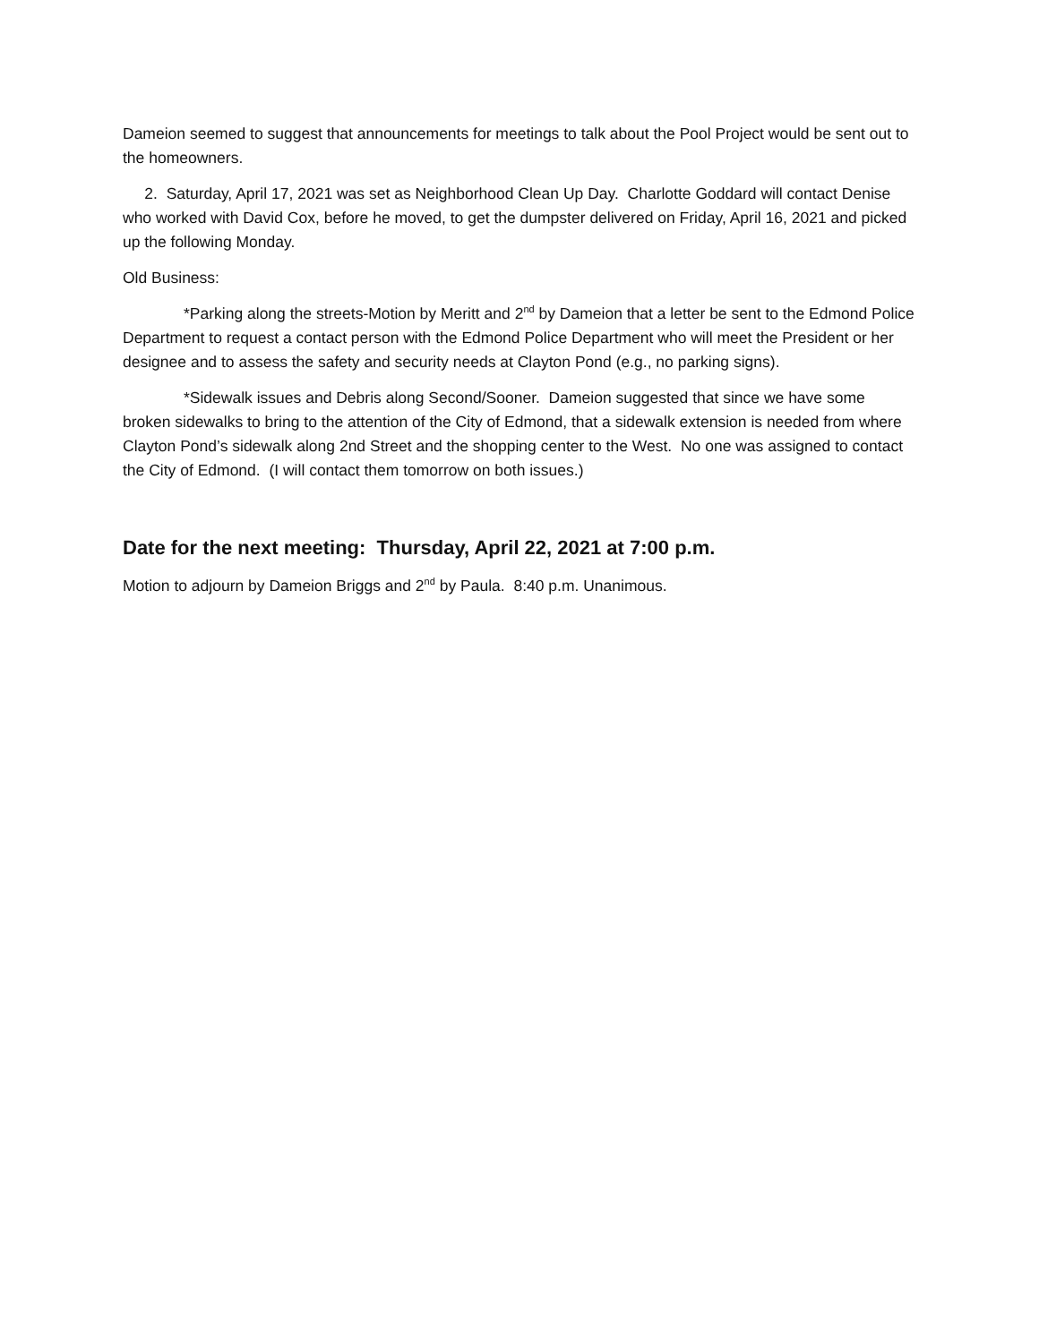Dameion seemed to suggest that announcements for meetings to talk about the Pool Project would be sent out to the homeowners.
2. Saturday, April 17, 2021 was set as Neighborhood Clean Up Day. Charlotte Goddard will contact Denise who worked with David Cox, before he moved, to get the dumpster delivered on Friday, April 16, 2021 and picked up the following Monday.
Old Business:
*Parking along the streets-Motion by Meritt and 2<sup>nd</sup> by Dameion that a letter be sent to the Edmond Police Department to request a contact person with the Edmond Police Department who will meet the President or her designee and to assess the safety and security needs at Clayton Pond (e.g., no parking signs).
*Sidewalk issues and Debris along Second/Sooner. Dameion suggested that since we have some broken sidewalks to bring to the attention of the City of Edmond, that a sidewalk extension is needed from where Clayton Pond’s sidewalk along 2nd Street and the shopping center to the West. No one was assigned to contact the City of Edmond. (I will contact them tomorrow on both issues.)
Date for the next meeting: Thursday, April 22, 2021 at 7:00 p.m.
Motion to adjourn by Dameion Briggs and 2<sup>nd</sup> by Paula. 8:40 p.m. Unanimous.